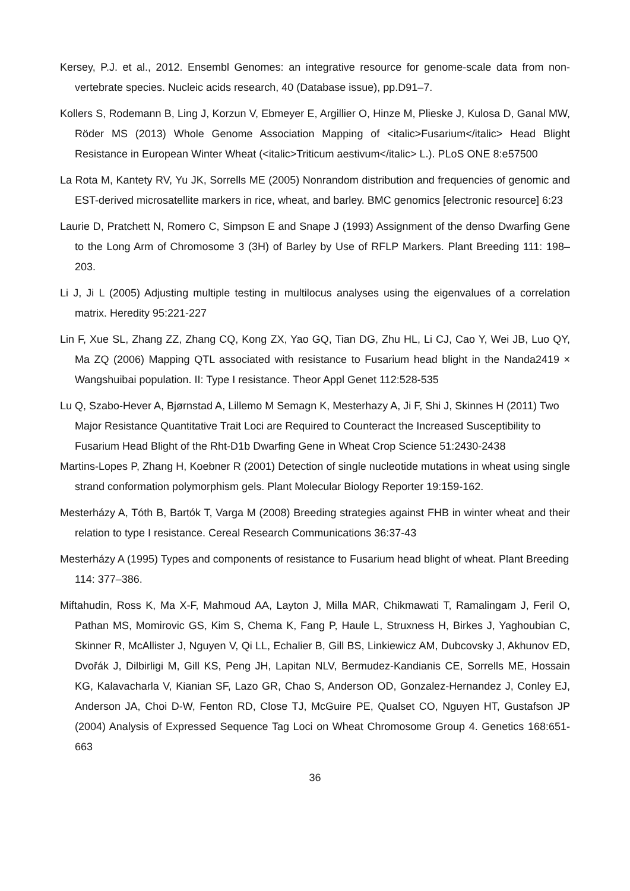Kersey, P.J. et al., 2012. Ensembl Genomes: an integrative resource for genome-scale data from non-vertebrate species. Nucleic acids research, 40 (Database issue), pp.D91–7.
Kollers S, Rodemann B, Ling J, Korzun V, Ebmeyer E, Argillier O, Hinze M, Plieske J, Kulosa D, Ganal MW, Röder MS (2013) Whole Genome Association Mapping of <italic>Fusarium</italic> Head Blight Resistance in European Winter Wheat (<italic>Triticum aestivum</italic> L.). PLoS ONE 8:e57500
La Rota M, Kantety RV, Yu JK, Sorrells ME (2005) Nonrandom distribution and frequencies of genomic and EST-derived microsatellite markers in rice, wheat, and barley. BMC genomics [electronic resource] 6:23
Laurie D, Pratchett N, Romero C, Simpson E and Snape J (1993) Assignment of the denso Dwarfing Gene to the Long Arm of Chromosome 3 (3H) of Barley by Use of RFLP Markers. Plant Breeding 111: 198–203.
Li J, Ji L (2005) Adjusting multiple testing in multilocus analyses using the eigenvalues of a correlation matrix. Heredity 95:221-227
Lin F, Xue SL, Zhang ZZ, Zhang CQ, Kong ZX, Yao GQ, Tian DG, Zhu HL, Li CJ, Cao Y, Wei JB, Luo QY, Ma ZQ (2006) Mapping QTL associated with resistance to Fusarium head blight in the Nanda2419 × Wangshuibai population. II: Type I resistance. Theor Appl Genet 112:528-535
Lu Q, Szabo-Hever A, Bjørnstad A, Lillemo M Semagn K, Mesterhazy A, Ji F, Shi J, Skinnes H (2011) Two Major Resistance Quantitative Trait Loci are Required to Counteract the Increased Susceptibility to Fusarium Head Blight of the Rht-D1b Dwarfing Gene in Wheat Crop Science 51:2430-2438
Martins-Lopes P, Zhang H, Koebner R (2001) Detection of single nucleotide mutations in wheat using single strand conformation polymorphism gels. Plant Molecular Biology Reporter 19:159-162.
Mesterházy A, Tóth B, Bartók T, Varga M (2008) Breeding strategies against FHB in winter wheat and their relation to type I resistance. Cereal Research Communications 36:37-43
Mesterházy A (1995) Types and components of resistance to Fusarium head blight of wheat. Plant Breeding 114: 377–386.
Miftahudin, Ross K, Ma X-F, Mahmoud AA, Layton J, Milla MAR, Chikmawati T, Ramalingam J, Feril O, Pathan MS, Momirovic GS, Kim S, Chema K, Fang P, Haule L, Struxness H, Birkes J, Yaghoubian C, Skinner R, McAllister J, Nguyen V, Qi LL, Echalier B, Gill BS, Linkiewicz AM, Dubcovsky J, Akhunov ED, Dvořák J, Dilbirligi M, Gill KS, Peng JH, Lapitan NLV, Bermudez-Kandianis CE, Sorrells ME, Hossain KG, Kalavacharla V, Kianian SF, Lazo GR, Chao S, Anderson OD, Gonzalez-Hernandez J, Conley EJ, Anderson JA, Choi D-W, Fenton RD, Close TJ, McGuire PE, Qualset CO, Nguyen HT, Gustafson JP (2004) Analysis of Expressed Sequence Tag Loci on Wheat Chromosome Group 4. Genetics 168:651-663
36